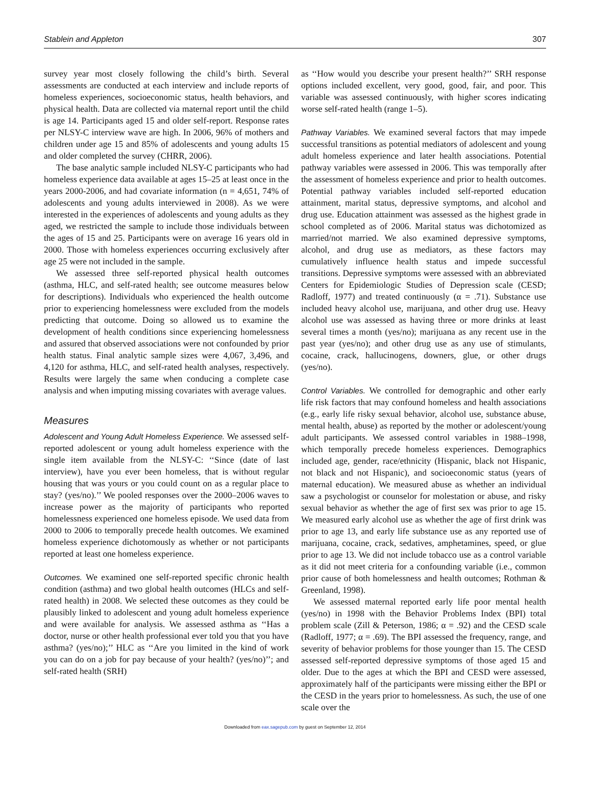Stablein and Appleton 307
survey year most closely following the child’s birth. Several assessments are conducted at each interview and include reports of homeless experiences, socioeconomic status, health behaviors, and physical health. Data are collected via maternal report until the child is age 14. Participants aged 15 and older self-report. Response rates per NLSY-C interview wave are high. In 2006, 96% of mothers and children under age 15 and 85% of adolescents and young adults 15 and older completed the survey (CHRR, 2006).
The base analytic sample included NLSY-C participants who had homeless experience data available at ages 15–25 at least once in the years 2000-2006, and had covariate information (n = 4,651, 74% of adolescents and young adults interviewed in 2008). As we were interested in the experiences of adolescents and young adults as they aged, we restricted the sample to include those individuals between the ages of 15 and 25. Participants were on average 16 years old in 2000. Those with homeless experiences occurring exclusively after age 25 were not included in the sample.
We assessed three self-reported physical health outcomes (asthma, HLC, and self-rated health; see outcome measures below for descriptions). Individuals who experienced the health outcome prior to experiencing homelessness were excluded from the models predicting that outcome. Doing so allowed us to examine the development of health conditions since experiencing homelessness and assured that observed associations were not confounded by prior health status. Final analytic sample sizes were 4,067, 3,496, and 4,120 for asthma, HLC, and self-rated health analyses, respectively. Results were largely the same when conducing a complete case analysis and when imputing missing covariates with average values.
Measures
Adolescent and Young Adult Homeless Experience. We assessed self-reported adolescent or young adult homeless experience with the single item available from the NLSY-C: ‘‘Since (date of last interview), have you ever been homeless, that is without regular housing that was yours or you could count on as a regular place to stay? (yes/no).’’ We pooled responses over the 2000–2006 waves to increase power as the majority of participants who reported homelessness experienced one homeless episode. We used data from 2000 to 2006 to temporally precede health outcomes. We examined homeless experience dichotomously as whether or not participants reported at least one homeless experience.
Outcomes. We examined one self-reported specific chronic health condition (asthma) and two global health outcomes (HLCs and self-rated health) in 2008. We selected these outcomes as they could be plausibly linked to adolescent and young adult homeless experience and were available for analysis. We assessed asthma as ‘‘Has a doctor, nurse or other health professional ever told you that you have asthma? (yes/no);’’ HLC as ‘‘Are you limited in the kind of work you can do on a job for pay because of your health? (yes/no)’’; and self-rated health (SRH)
as ‘‘How would you describe your present health?’’ SRH response options included excellent, very good, good, fair, and poor. This variable was assessed continuously, with higher scores indicating worse self-rated health (range 1–5).
Pathway Variables. We examined several factors that may impede successful transitions as potential mediators of adolescent and young adult homeless experience and later health associations. Potential pathway variables were assessed in 2006. This was temporally after the assessment of homeless experience and prior to health outcomes. Potential pathway variables included self-reported education attainment, marital status, depressive symptoms, and alcohol and drug use. Education attainment was assessed as the highest grade in school completed as of 2006. Marital status was dichotomized as married/not married. We also examined depressive symptoms, alcohol, and drug use as mediators, as these factors may cumulatively influence health status and impede successful transitions. Depressive symptoms were assessed with an abbreviated Centers for Epidemiologic Studies of Depression scale (CESD; Radloff, 1977) and treated continuously (α = .71). Substance use included heavy alcohol use, marijuana, and other drug use. Heavy alcohol use was assessed as having three or more drinks at least several times a month (yes/no); marijuana as any recent use in the past year (yes/no); and other drug use as any use of stimulants, cocaine, crack, hallucinogens, downers, glue, or other drugs (yes/no).
Control Variables. We controlled for demographic and other early life risk factors that may confound homeless and health associations (e.g., early life risky sexual behavior, alcohol use, substance abuse, mental health, abuse) as reported by the mother or adolescent/young adult participants. We assessed control variables in 1988–1998, which temporally precede homeless experiences. Demographics included age, gender, race/ethnicity (Hispanic, black not Hispanic, not black and not Hispanic), and socioeconomic status (years of maternal education). We measured abuse as whether an individual saw a psychologist or counselor for molestation or abuse, and risky sexual behavior as whether the age of first sex was prior to age 15. We measured early alcohol use as whether the age of first drink was prior to age 13, and early life substance use as any reported use of marijuana, cocaine, crack, sedatives, amphetamines, speed, or glue prior to age 13. We did not include tobacco use as a control variable as it did not meet criteria for a confounding variable (i.e., common prior cause of both homelessness and health outcomes; Rothman & Greenland, 1998).
We assessed maternal reported early life poor mental health (yes/no) in 1998 with the Behavior Problems Index (BPI) total problem scale (Zill & Peterson, 1986; α = .92) and the CESD scale (Radloff, 1977; α = .69). The BPI assessed the frequency, range, and severity of behavior problems for those younger than 15. The CESD assessed self-reported depressive symptoms of those aged 15 and older. Due to the ages at which the BPI and CESD were assessed, approximately half of the participants were missing either the BPI or the CESD in the years prior to homelessness. As such, the use of one scale over the
Downloaded from eax.sagepub.com by guest on September 12, 2014